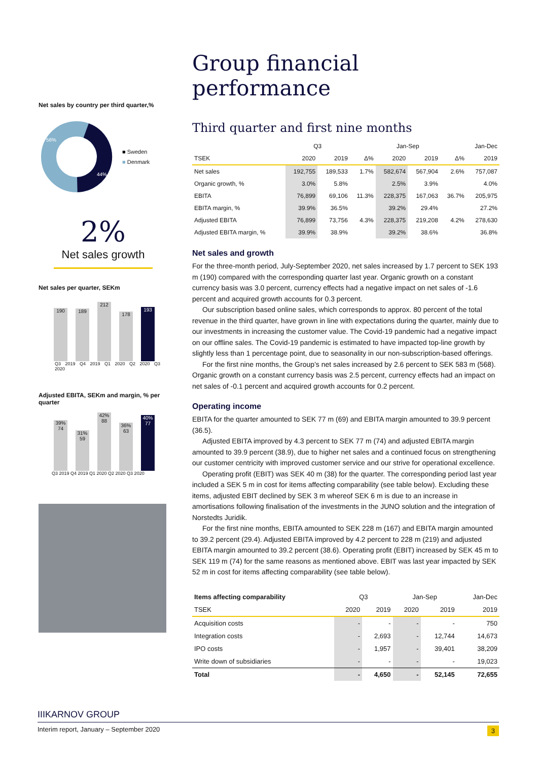Net sales by country per third quarter,%
56%
44%
■ Sweden
■ Denmark
2%
Net sales growth
Net sales per quarter, SEKm
190 189 212 178 193
Q3 2019 Q4 2019 Q1 2020 Q2 2020 Q3 2020
Adjusted EBITA, SEKm and margin, % per quarter
39% 74 31% 59 42% 88 36% 63 40% 77
Q3 2019 Q4 2019 Q1 2020 Q2 2020 Q3 2020
Group financial performance
Third quarter and first nine months
| | Q3 | | | Jan-Sep | | | Jan-Dec |
| --- | --- | --- | --- | --- | --- | --- | --- |
| TSEK | 2020 | 2019 | Δ% | 2020 | 2019 | Δ% | 2019 |
| Net sales | 192,755 | 189,533 | 1.7% | 582,674 | 567,904 | 2.6% | 757,087 |
| Organic growth, % | 3.0% | 5.8% | | 2.5% | 3.9% | | 4.0% |
| EBITA | 76,899 | 69,106 | 11.3% | 228,375 | 167,063 | 36.7% | 205,975 |
| EBITA margin, % | 39.9% | 36.5% | | 39.2% | 29.4% | | 27.2% |
| Adjusted EBITA | 76,899 | 73,756 | 4.3% | 228,375 | 219,208 | 4.2% | 278,630 |
| Adjusted EBITA margin, % | 39.9% | 38.9% | | 39.2% | 38.6% | | 36.8% |
Net sales and growth
For the three-month period, July-September 2020, net sales increased by 1.7 percent to SEK 193 m (190) compared with the corresponding quarter last year. Organic growth on a constant currency basis was 3.0 percent, currency effects had a negative impact on net sales of -1.6 percent and acquired growth accounts for 0.3 percent.
Our subscription based online sales, which corresponds to approx. 80 percent of the total revenue in the third quarter, have grown in line with expectations during the quarter, mainly due to our investments in increasing the customer value. The Covid-19 pandemic had a negative impact on our offline sales. The Covid-19 pandemic is estimated to have impacted top-line growth by slightly less than 1 percentage point, due to seasonality in our non-subscription-based offerings.
For the first nine months, the Group’s net sales increased by 2.6 percent to SEK 583 m (568). Organic growth on a constant currency basis was 2.5 percent, currency effects had an impact on net sales of -0.1 percent and acquired growth accounts for 0.2 percent.
Operating income
EBITA for the quarter amounted to SEK 77 m (69) and EBITA margin amounted to 39.9 percent (36.5).
Adjusted EBITA improved by 4.3 percent to SEK 77 m (74) and adjusted EBITA margin amounted to 39.9 percent (38.9), due to higher net sales and a continued focus on strengthening our customer centricity with improved customer service and our strive for operational excellence.
Operating profit (EBIT) was SEK 40 m (38) for the quarter. The corresponding period last year included a SEK 5 m in cost for items affecting comparability (see table below). Excluding these items, adjusted EBIT declined by SEK 3 m whereof SEK 6 m is due to an increase in amortisations following finalisation of the investments in the JUNO solution and the integration of Norstedts Juridik.
For the first nine months, EBITA amounted to SEK 228 m (167) and EBITA margin amounted to 39.2 percent (29.4). Adjusted EBITA improved by 4.2 percent to 228 m (219) and adjusted EBITA margin amounted to 39.2 percent (38.6). Operating profit (EBIT) increased by SEK 45 m to SEK 119 m (74) for the same reasons as mentioned above. EBIT was last year impacted by SEK 52 m in cost for items affecting comparability (see table below).
| Items affecting comparability | Q3 | | Jan-Sep | | Jan-Dec |
| --- | --- | --- | --- | --- | --- |
| TSEK | 2020 | 2019 | 2020 | 2019 | 2019 |
| Acquisition costs | - | - | - | - | 750 |
| Integration costs | - | 2,693 | - | 12,744 | 14,673 |
| IPO costs | - | 1,957 | - | 39,401 | 38,209 |
| Write down of subsidiaries | - | - | - | - | 19,023 |
| Total | - | 4,650 | - | 52,145 | 72,655 |
IIIKARNOV GROUP
Interim report, January – September 2020 3